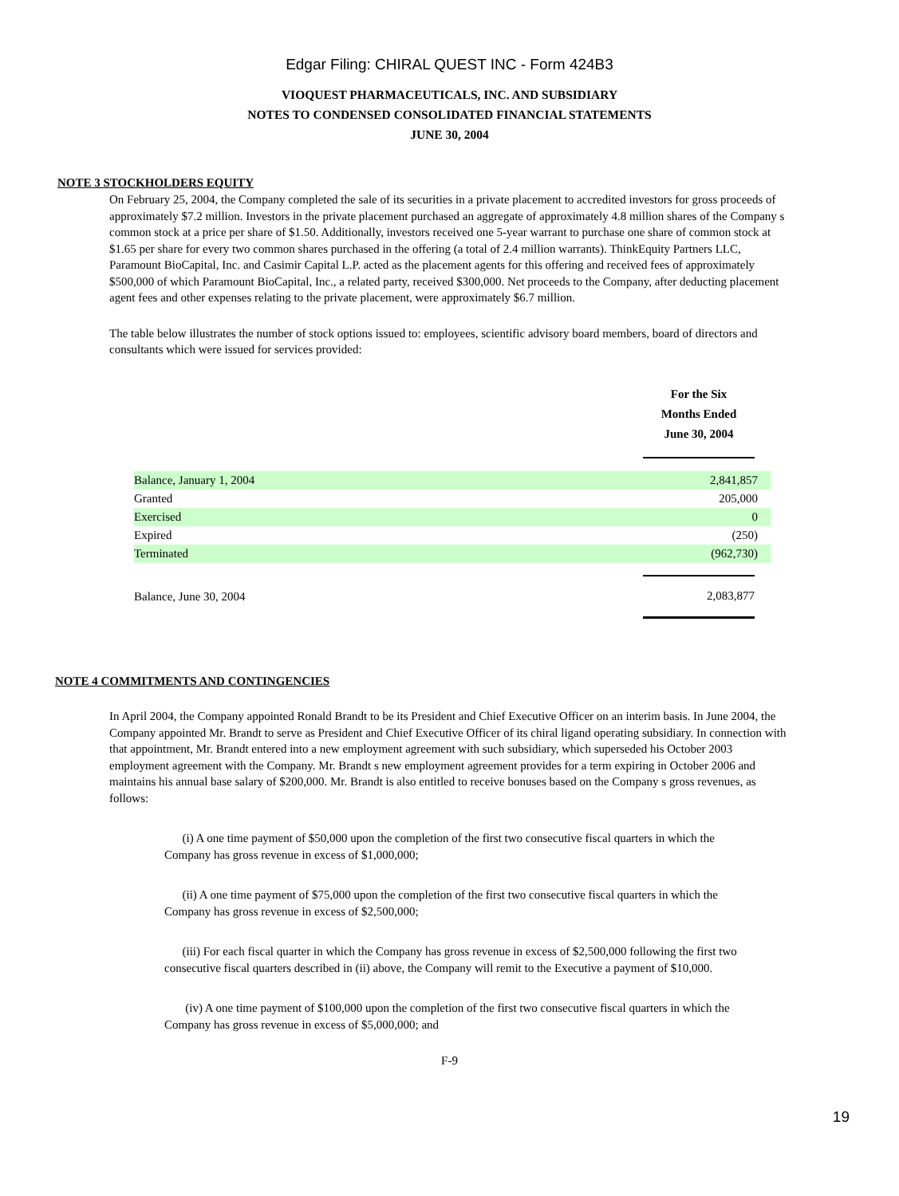Edgar Filing: CHIRAL QUEST INC - Form 424B3
VIOQUEST PHARMACEUTICALS, INC. AND SUBSIDIARY
NOTES TO CONDENSED CONSOLIDATED FINANCIAL STATEMENTS
JUNE 30, 2004
NOTE 3 STOCKHOLDERS EQUITY
On February 25, 2004, the Company completed the sale of its securities in a private placement to accredited investors for gross proceeds of approximately $7.2 million. Investors in the private placement purchased an aggregate of approximately 4.8 million shares of the Company s common stock at a price per share of $1.50. Additionally, investors received one 5-year warrant to purchase one share of common stock at $1.65 per share for every two common shares purchased in the offering (a total of 2.4 million warrants). ThinkEquity Partners LLC, Paramount BioCapital, Inc. and Casimir Capital L.P. acted as the placement agents for this offering and received fees of approximately $500,000 of which Paramount BioCapital, Inc., a related party, received $300,000. Net proceeds to the Company, after deducting placement agent fees and other expenses relating to the private placement, were approximately $6.7 million.
The table below illustrates the number of stock options issued to: employees, scientific advisory board members, board of directors and consultants which were issued for services provided:
| | For the Six Months Ended June 30, 2004 | |
| Balance, January 1, 2004 | 2,841,857 | |
| Granted | 205,000 | |
| Exercised | 0 | |
| Expired | (250) | |
| Terminated | (962,730) | |
| Balance, June 30, 2004 | 2,083,877 | |
NOTE 4 COMMITMENTS AND CONTINGENCIES
In April 2004, the Company appointed Ronald Brandt to be its President and Chief Executive Officer on an interim basis. In June 2004, the Company appointed Mr. Brandt to serve as President and Chief Executive Officer of its chiral ligand operating subsidiary. In connection with that appointment, Mr. Brandt entered into a new employment agreement with such subsidiary, which superseded his October 2003 employment agreement with the Company. Mr. Brandt s new employment agreement provides for a term expiring in October 2006 and maintains his annual base salary of $200,000. Mr. Brandt is also entitled to receive bonuses based on the Company s gross revenues, as follows:
(i) A one time payment of $50,000 upon the completion of the first two consecutive fiscal quarters in which the Company has gross revenue in excess of $1,000,000;
(ii) A one time payment of $75,000 upon the completion of the first two consecutive fiscal quarters in which the Company has gross revenue in excess of $2,500,000;
(iii) For each fiscal quarter in which the Company has gross revenue in excess of $2,500,000 following the first two consecutive fiscal quarters described in (ii) above, the Company will remit to the Executive a payment of $10,000.
(iv) A one time payment of $100,000 upon the completion of the first two consecutive fiscal quarters in which the Company has gross revenue in excess of $5,000,000; and
F-9
19